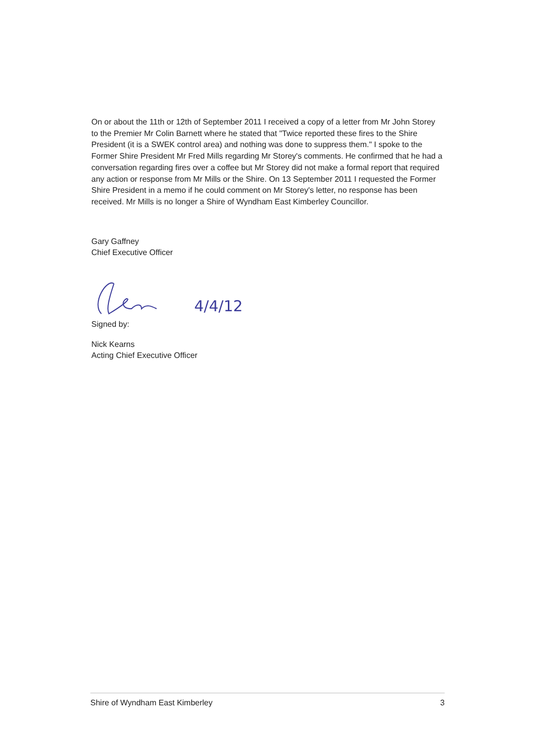On or about the 11th or 12th of September 2011 I received a copy of a letter from Mr John Storey to the Premier Mr Colin Barnett where he stated that "Twice reported these fires to the Shire President (it is a SWEK control area) and nothing was done to suppress them." I spoke to the Former Shire President Mr Fred Mills regarding Mr Storey's comments. He confirmed that he had a conversation regarding fires over a coffee but Mr Storey did not make a formal report that required any action or response from Mr Mills or the Shire. On 13 September 2011 I requested the Former Shire President in a memo if he could comment on Mr Storey's letter, no response has been received. Mr Mills is no longer a Shire of Wyndham East Kimberley Councillor.
Gary Gaffney
Chief Executive Officer
4/4/12
Signed by:
Nick Kearns
Acting Chief Executive Officer
Shire of Wyndham East Kimberley 3